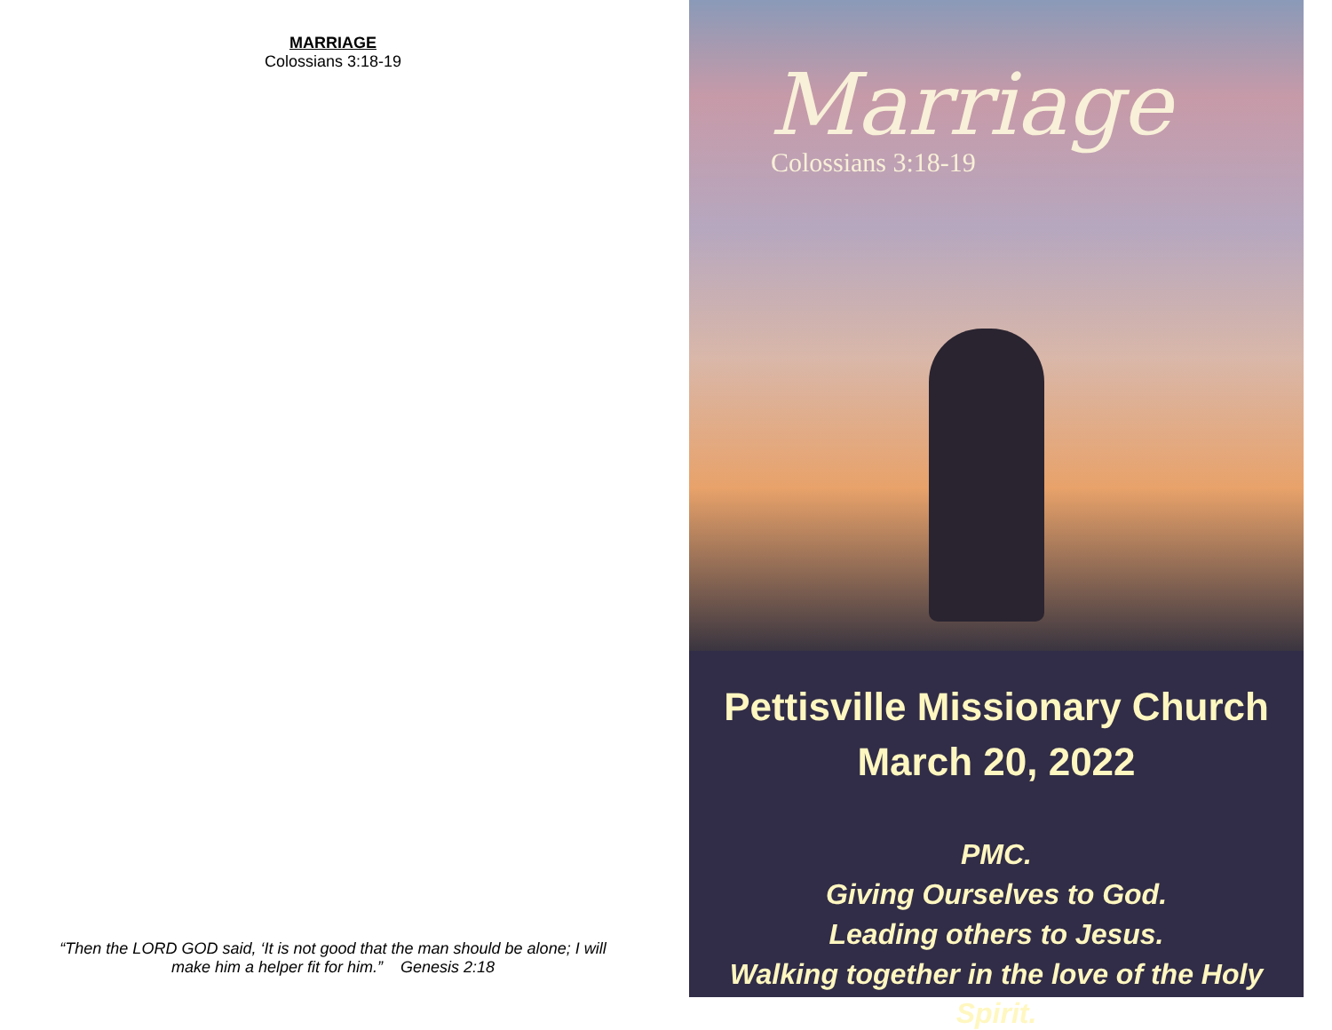MARRIAGE
Colossians 3:18-19
“Then the LORD GOD said, ‘It is not good that the man should be alone; I will make him a helper fit for him.” Genesis 2:18
Marriage
Colossians 3:18-19
Pettisville Missionary Church
March 20, 2022
PMC.
Giving Ourselves to God.
Leading others to Jesus.
Walking together in the love of the Holy Spirit.